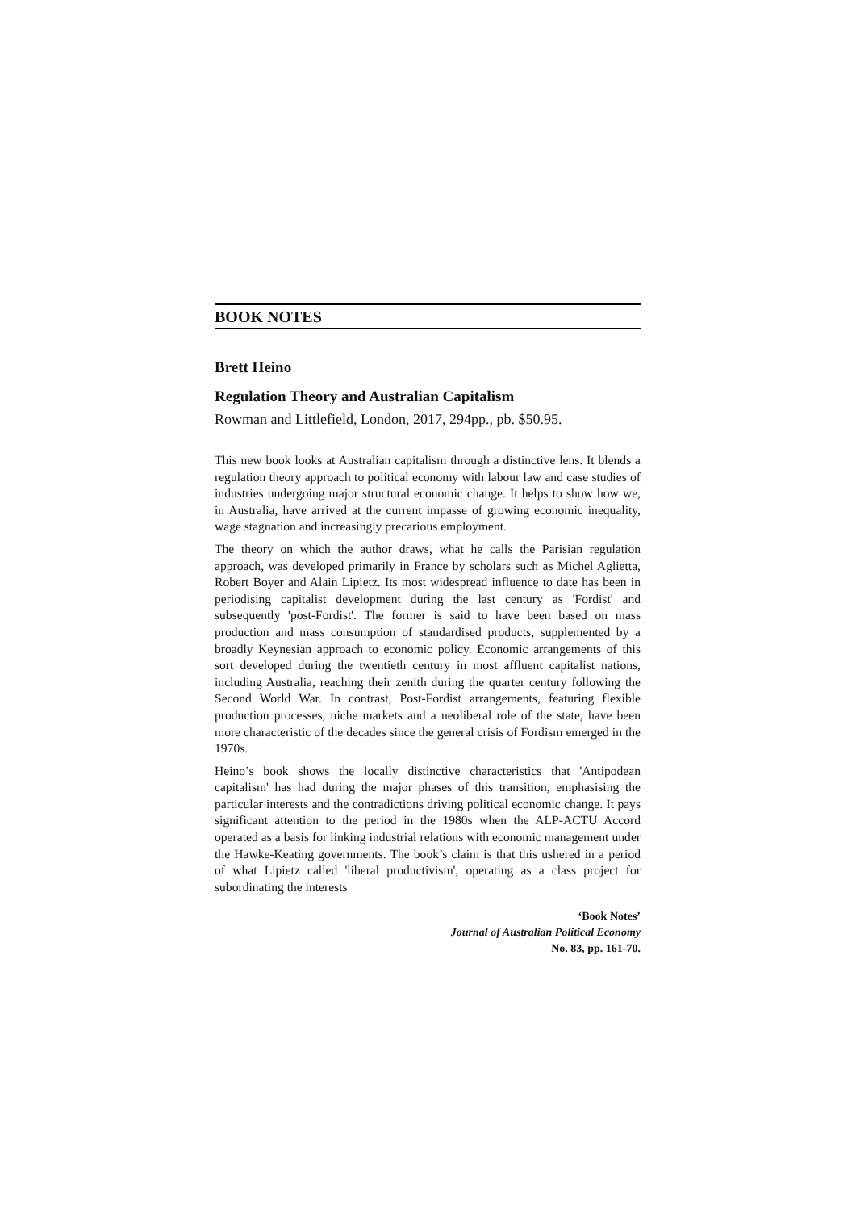BOOK NOTES
Brett Heino
Regulation Theory and Australian Capitalism
Rowman and Littlefield, London, 2017, 294pp., pb. $50.95.
This new book looks at Australian capitalism through a distinctive lens. It blends a regulation theory approach to political economy with labour law and case studies of industries undergoing major structural economic change. It helps to show how we, in Australia, have arrived at the current impasse of growing economic inequality, wage stagnation and increasingly precarious employment.
The theory on which the author draws, what he calls the Parisian regulation approach, was developed primarily in France by scholars such as Michel Aglietta, Robert Boyer and Alain Lipietz. Its most widespread influence to date has been in periodising capitalist development during the last century as 'Fordist' and subsequently 'post-Fordist'. The former is said to have been based on mass production and mass consumption of standardised products, supplemented by a broadly Keynesian approach to economic policy. Economic arrangements of this sort developed during the twentieth century in most affluent capitalist nations, including Australia, reaching their zenith during the quarter century following the Second World War. In contrast, Post-Fordist arrangements, featuring flexible production processes, niche markets and a neoliberal role of the state, have been more characteristic of the decades since the general crisis of Fordism emerged in the 1970s.
Heino’s book shows the locally distinctive characteristics that 'Antipodean capitalism' has had during the major phases of this transition, emphasising the particular interests and the contradictions driving political economic change. It pays significant attention to the period in the 1980s when the ALP-ACTU Accord operated as a basis for linking industrial relations with economic management under the Hawke-Keating governments. The book’s claim is that this ushered in a period of what Lipietz called 'liberal productivism', operating as a class project for subordinating the interests
‘Book Notes’
Journal of Australian Political Economy
No. 83, pp. 161-70.